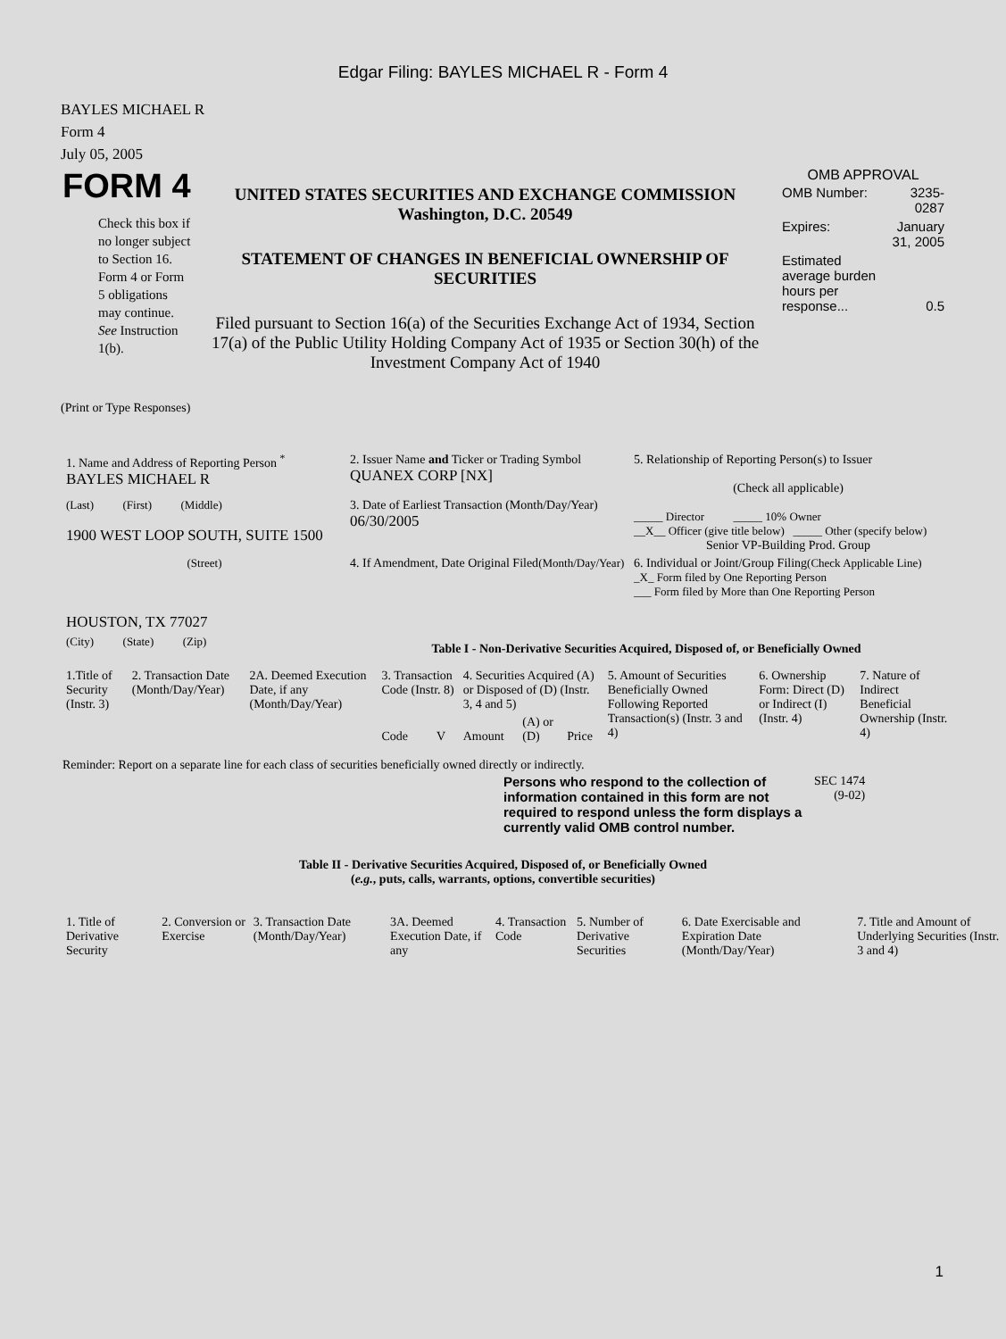Edgar Filing: BAYLES MICHAEL R - Form 4
BAYLES MICHAEL R
Form 4
July 05, 2005
| FORM 4 Check this box if no longer subject to Section 16. Form 4 or Form 5 obligations may continue. See Instruction 1(b). | UNITED STATES SECURITIES AND EXCHANGE COMMISSION Washington, D.C. 20549 STATEMENT OF CHANGES IN BENEFICIAL OWNERSHIP OF SECURITIES Filed pursuant to Section 16(a) of the Securities Exchange Act of 1934, Section 17(a) of the Public Utility Holding Company Act of 1935 or Section 30(h) of the Investment Company Act of 1940 | OMB APPROVAL / OMB Number: / 3235-0287 / / Expires: / January 31, 2005 / / Estimated average burden hours per response... / 0.5 / |
(Print or Type Responses)
| 1. Name and Address of Reporting Person <sup>*</sup> BAYLES MICHAEL R | 2. Issuer Name and Ticker or Trading Symbol QUANEX CORP [NX] | 5. Relationship of Reporting Person(s) to Issuer (Check all applicable) _____ Director _____ 10% Owner __X__ Officer (give title below) _____ Other (specify below) Senior VP-Building Prod. Group |
| (Last) (First) (Middle) 1900 WEST LOOP SOUTH, SUITE 1500 | 3. Date of Earliest Transaction (Month/Day/Year) 06/30/2005 | |
| (Street) HOUSTON, TX 77027 | 4. If Amendment, Date Original Filed (Month/Day/Year) | 6. Individual or Joint/Group Filing (Check Applicable Line) _X_ Form filed by One Reporting Person ___ Form filed by More than One Reporting Person |
| (City) (State) (Zip) | Table I - Non-Derivative Securities Acquired, Disposed of, or Beneficially Owned | |
| 1.Title of Security (Instr. 3) | 2. Transaction Date (Month/Day/Year) | 2A. Deemed Execution Date, if any (Month/Day/Year) | 3. Transaction Code (Instr. 8) | | 4. Securities Acquired (A) or Disposed of (D) (Instr. 3, 4 and 5) | | | 5. Amount of Securities Beneficially Owned Following Reported Transaction(s) (Instr. 3 and 4) | 6. Ownership Form: Direct (D) or Indirect (I) (Instr. 4) | 7. Nature of Indirect Beneficial Ownership (Instr. 4) |
| --- | --- | --- | --- | --- | --- | --- | --- | --- | --- | --- |
| | | | Code | V | Amount | (A) or (D) | Price | | | |
Reminder: Report on a separate line for each class of securities beneficially owned directly or indirectly.
| Persons who respond to the collection of information contained in this form are not required to respond unless the form displays a currently valid OMB control number. | SEC 1474 (9-02) |
Table II - Derivative Securities Acquired, Disposed of, or Beneficially Owned
(e.g., puts, calls, warrants, options, convertible securities)
| 1. Title of Derivative Security | 2. Conversion or Exercise | 3. Transaction Date (Month/Day/Year) | 3A. Deemed Execution Date, if any | 4. Transaction Code | 5. Number of Derivative Securities | 6. Date Exercisable and Expiration Date (Month/Day/Year) | 7. Title and Amount of Underlying Securities (Instr. 3 and 4) |
| --- | --- | --- | --- | --- | --- | --- | --- |
1